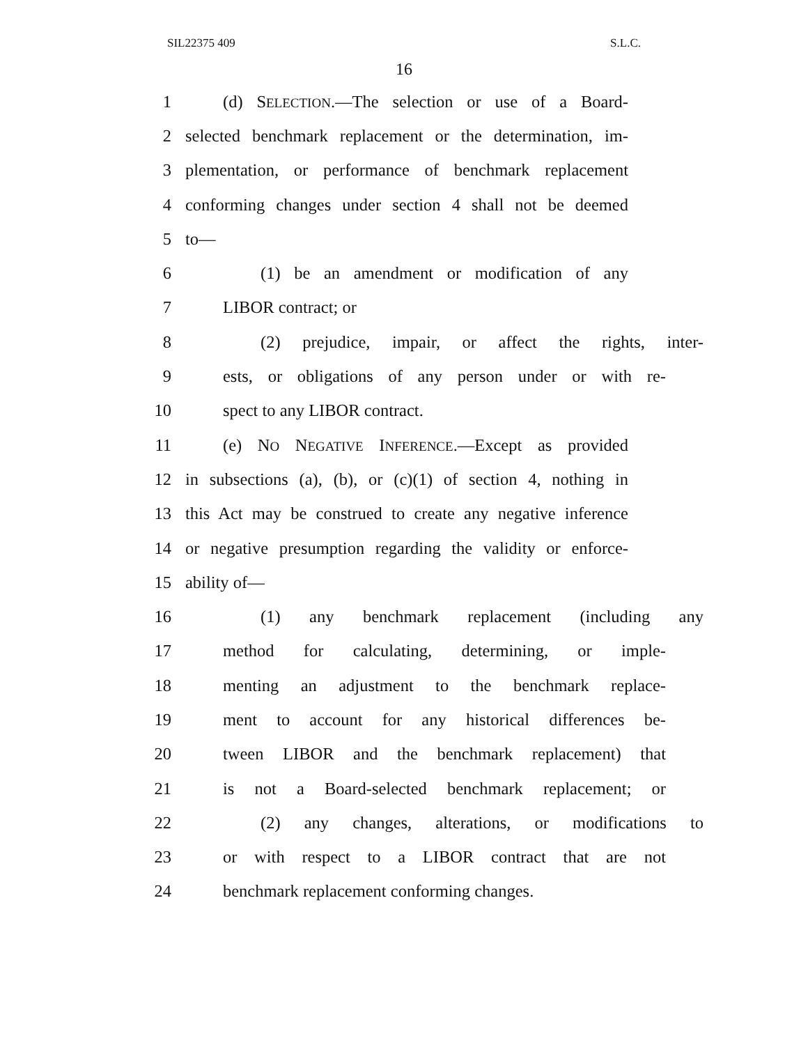SIL22375 409 S.L.C.
16
1 (d) SELECTION.—The selection or use of a Board-
2 selected benchmark replacement or the determination, im-
3 plementation, or performance of benchmark replacement
4 conforming changes under section 4 shall not be deemed
5 to—
6 (1) be an amendment or modification of any
7 LIBOR contract; or
8 (2) prejudice, impair, or affect the rights, inter-
9 ests, or obligations of any person under or with re-
10 spect to any LIBOR contract.
11 (e) NO NEGATIVE INFERENCE.—Except as provided
12 in subsections (a), (b), or (c)(1) of section 4, nothing in
13 this Act may be construed to create any negative inference
14 or negative presumption regarding the validity or enforce-
15 ability of—
16 (1) any benchmark replacement (including any
17 method for calculating, determining, or imple-
18 menting an adjustment to the benchmark replace-
19 ment to account for any historical differences be-
20 tween LIBOR and the benchmark replacement) that
21 is not a Board-selected benchmark replacement; or
22 (2) any changes, alterations, or modifications to
23 or with respect to a LIBOR contract that are not
24 benchmark replacement conforming changes.